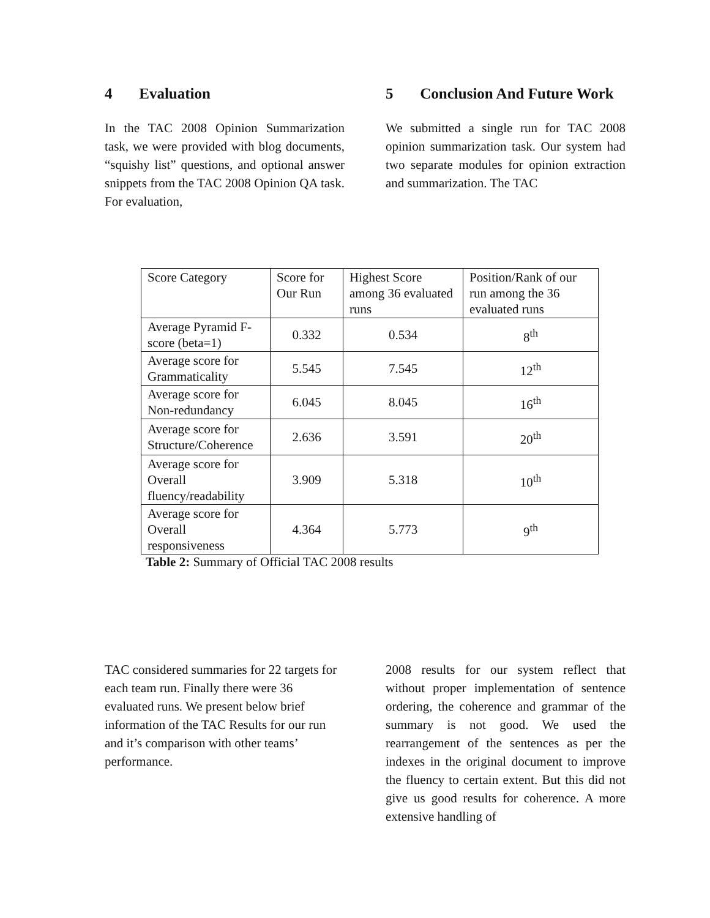4 Evaluation
In the TAC 2008 Opinion Summarization task, we were provided with blog documents, “squishy list” questions, and optional answer snippets from the TAC 2008 Opinion QA task. For evaluation,
5 Conclusion And Future Work
We submitted a single run for TAC 2008 opinion summarization task. Our system had two separate modules for opinion extraction and summarization. The TAC
| Score Category | Score for Our Run | Highest Score among 36 evaluated runs | Position/Rank of our run among the 36 evaluated runs |
| Average Pyramid F-score (beta=1) | 0.332 | 0.534 | 8<sup>th</sup> |
| Average score for Grammaticality | 5.545 | 7.545 | 12<sup>th</sup> |
| Average score for Non-redundancy | 6.045 | 8.045 | 16<sup>th</sup> |
| Average score for Structure/Coherence | 2.636 | 3.591 | 20<sup>th</sup> |
| Average score for Overall fluency/readability | 3.909 | 5.318 | 10<sup>th</sup> |
| Average score for Overall responsiveness | 4.364 | 5.773 | 9<sup>th</sup> |
Table 2: Summary of Official TAC 2008 results
TAC considered summaries for 22 targets for each team run. Finally there were 36 evaluated runs. We present below brief information of the TAC Results for our run and it’s comparison with other teams’ performance.
2008 results for our system reflect that without proper implementation of sentence ordering, the coherence and grammar of the summary is not good. We used the rearrangement of the sentences as per the indexes in the original document to improve the fluency to certain extent. But this did not give us good results for coherence. A more extensive handling of